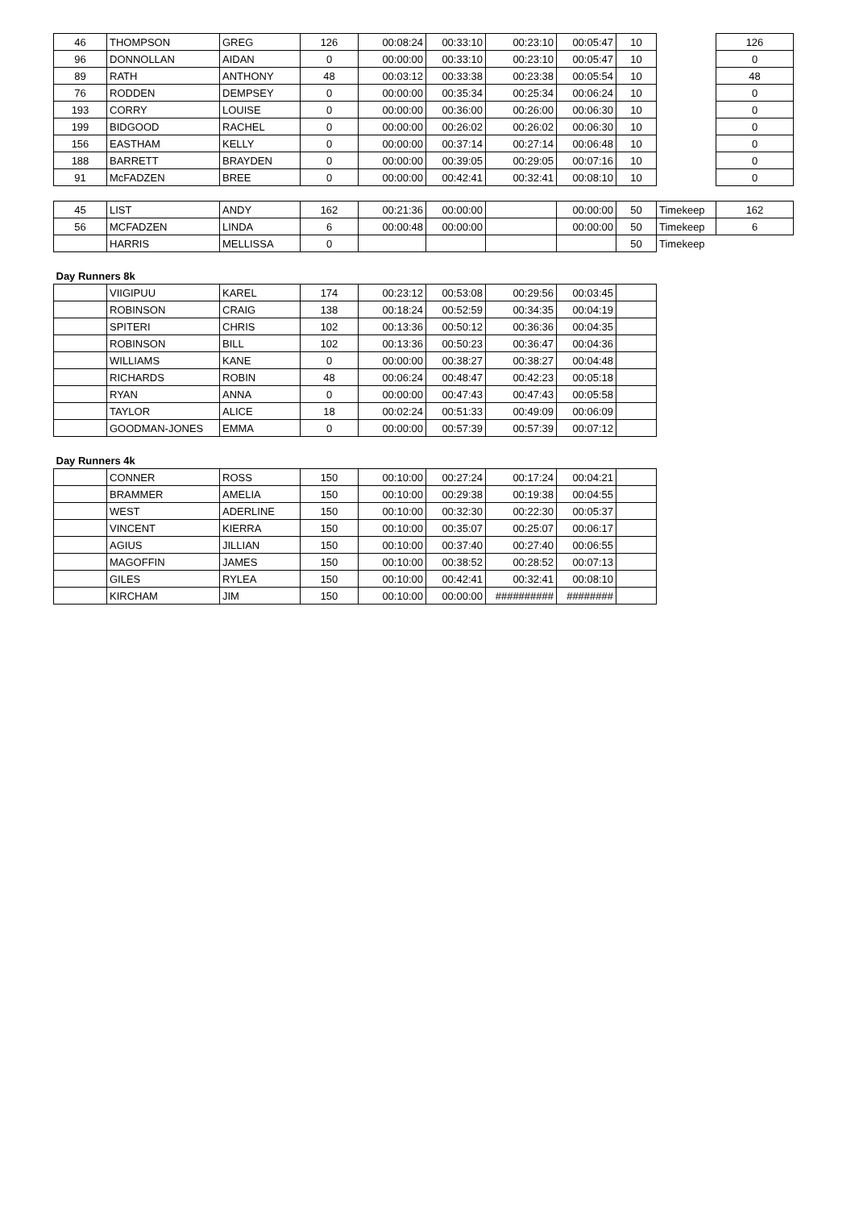| 46 | THOMPSON | GREG | 126 | 00:08:24 | 00:33:10 | 00:23:10 | 00:05:47 | 10 | | 126 |
| 96 | DONNOLLAN | AIDAN | 0 | 00:00:00 | 00:33:10 | 00:23:10 | 00:05:47 | 10 | | 0 |
| 89 | RATH | ANTHONY | 48 | 00:03:12 | 00:33:38 | 00:23:38 | 00:05:54 | 10 | | 48 |
| 76 | RODDEN | DEMPSEY | 0 | 00:00:00 | 00:35:34 | 00:25:34 | 00:06:24 | 10 | | 0 |
| 193 | CORRY | LOUISE | 0 | 00:00:00 | 00:36:00 | 00:26:00 | 00:06:30 | 10 | | 0 |
| 199 | BIDGOOD | RACHEL | 0 | 00:00:00 | 00:26:02 | 00:26:02 | 00:06:30 | 10 | | 0 |
| 156 | EASTHAM | KELLY | 0 | 00:00:00 | 00:37:14 | 00:27:14 | 00:06:48 | 10 | | 0 |
| 188 | BARRETT | BRAYDEN | 0 | 00:00:00 | 00:39:05 | 00:29:05 | 00:07:16 | 10 | | 0 |
| 91 | McFADZEN | BREE | 0 | 00:00:00 | 00:42:41 | 00:32:41 | 00:08:10 | 10 | | 0 |
| 45 | LIST | ANDY | 162 | 00:21:36 | 00:00:00 | | 00:00:00 | 50 | Timekeep | 162 |
| 56 | MCFADZEN | LINDA | 6 | 00:00:48 | 00:00:00 | | 00:00:00 | 50 | Timekeep | 6 |
| | HARRIS | MELLISSA | 0 | | | | | 50 | Timekeep | |
| Day Runners 8k | | | | | | | | | | |
| | VIIGIPUU | KAREL | 174 | 00:23:12 | 00:53:08 | 00:29:56 | 00:03:45 | | | |
| | ROBINSON | CRAIG | 138 | 00:18:24 | 00:52:59 | 00:34:35 | 00:04:19 | | | |
| | SPITERI | CHRIS | 102 | 00:13:36 | 00:50:12 | 00:36:36 | 00:04:35 | | | |
| | ROBINSON | BILL | 102 | 00:13:36 | 00:50:23 | 00:36:47 | 00:04:36 | | | |
| | WILLIAMS | KANE | 0 | 00:00:00 | 00:38:27 | 00:38:27 | 00:04:48 | | | |
| | RICHARDS | ROBIN | 48 | 00:06:24 | 00:48:47 | 00:42:23 | 00:05:18 | | | |
| | RYAN | ANNA | 0 | 00:00:00 | 00:47:43 | 00:47:43 | 00:05:58 | | | |
| | TAYLOR | ALICE | 18 | 00:02:24 | 00:51:33 | 00:49:09 | 00:06:09 | | | |
| | GOODMAN-JONES | EMMA | 0 | 00:00:00 | 00:57:39 | 00:57:39 | 00:07:12 | | | |
| Day Runners 4k | | | | | | | | | | |
| | CONNER | ROSS | 150 | 00:10:00 | 00:27:24 | 00:17:24 | 00:04:21 | | | |
| | BRAMMER | AMELIA | 150 | 00:10:00 | 00:29:38 | 00:19:38 | 00:04:55 | | | |
| | WEST | ADERLINE | 150 | 00:10:00 | 00:32:30 | 00:22:30 | 00:05:37 | | | |
| | VINCENT | KIERRA | 150 | 00:10:00 | 00:35:07 | 00:25:07 | 00:06:17 | | | |
| | AGIUS | JILLIAN | 150 | 00:10:00 | 00:37:40 | 00:27:40 | 00:06:55 | | | |
| | MAGOFFIN | JAMES | 150 | 00:10:00 | 00:38:52 | 00:28:52 | 00:07:13 | | | |
| | GILES | RYLEA | 150 | 00:10:00 | 00:42:41 | 00:32:41 | 00:08:10 | | | |
| | KIRCHAM | JIM | 150 | 00:10:00 | 00:00:00 | ########## | ######## | | | |